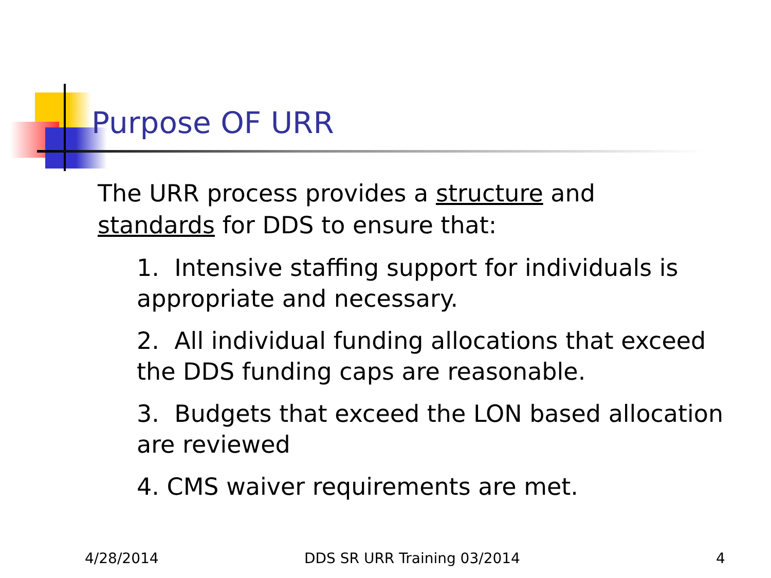Purpose OF URR
The URR process provides a structure and
standards for DDS to ensure that:
1. Intensive staffing support for individuals is appropriate and necessary.
2. All individual funding allocations that exceed the DDS funding caps are reasonable.
3. Budgets that exceed the LON based allocation are reviewed
4. CMS waiver requirements are met.
4/28/2014 DDS SR URR Training 03/2014 4